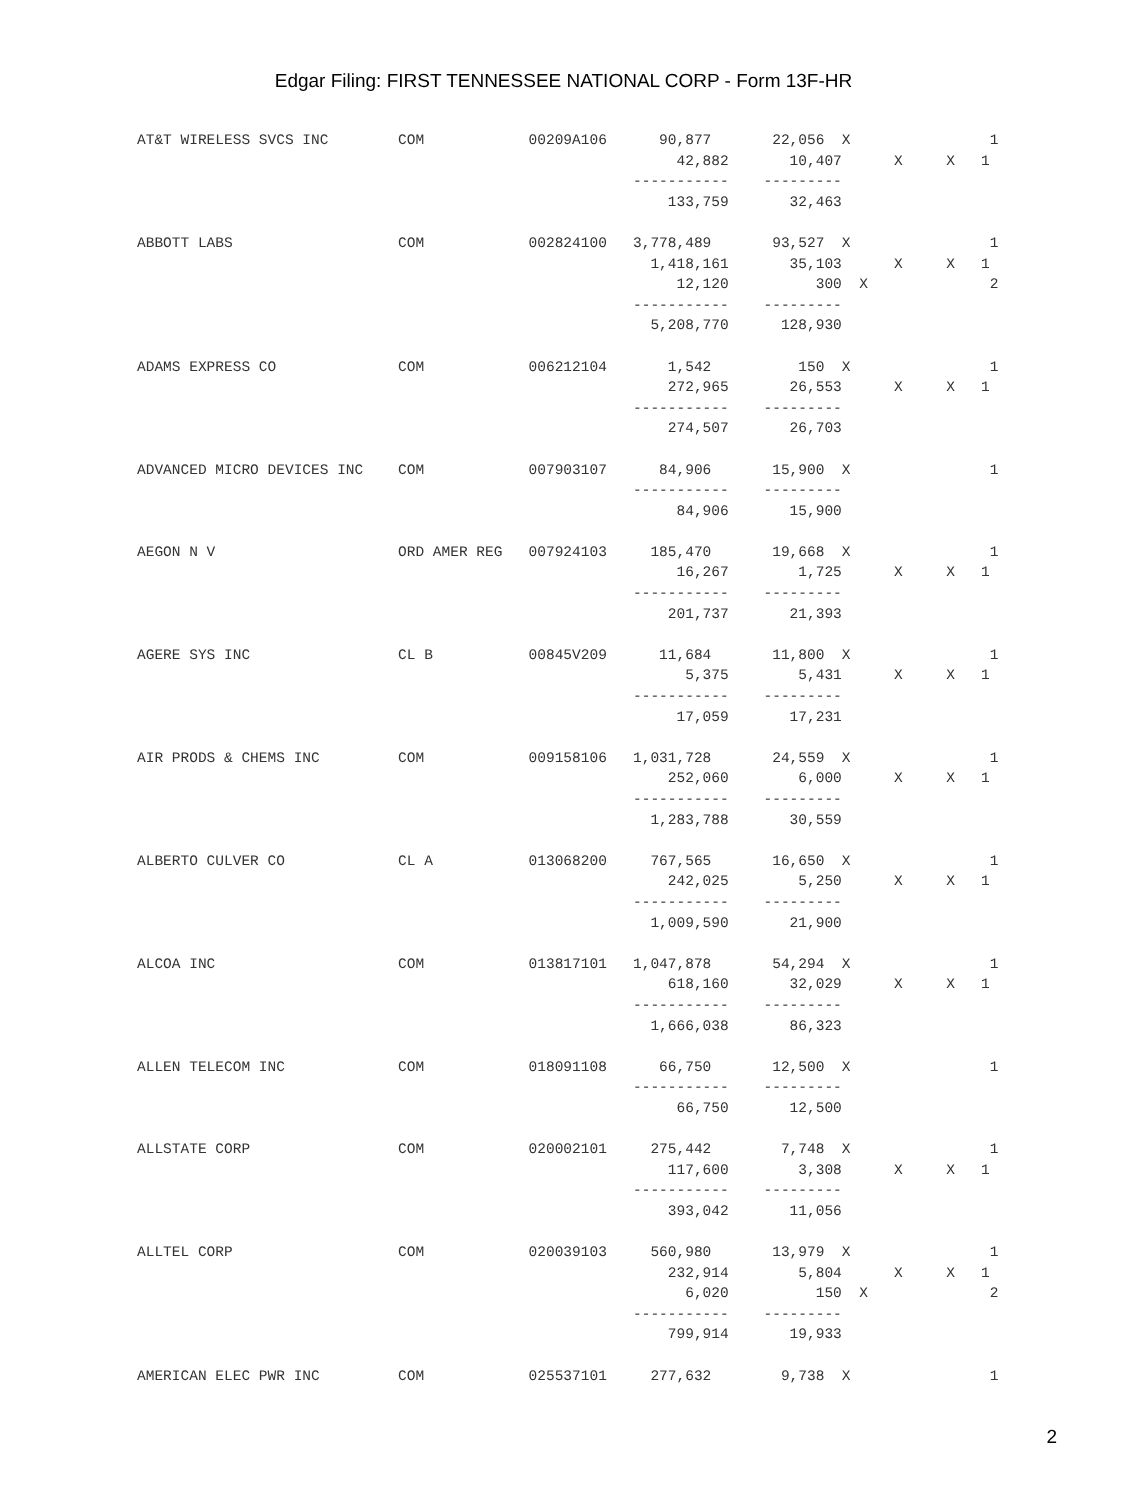Edgar Filing: FIRST TENNESSEE NATIONAL CORP - Form 13F-HR
AT&T WIRELESS SVCS INC        COM            00209A106      90,877       22,056  X                1
                                                              42,882       10,407      X     X   1
                                                         -----------    ---------
                                                             133,759       32,463

ABBOTT LABS                   COM            002824100   3,778,489       93,527  X                1
                                                           1,418,161       35,103      X     X   1
                                                              12,120          300  X              2
                                                         -----------    ---------
                                                           5,208,770      128,930

ADAMS EXPRESS CO              COM            006212104       1,542          150  X                1
                                                             272,965       26,553      X     X   1
                                                         -----------    ---------
                                                             274,507       26,703

ADVANCED MICRO DEVICES INC    COM            007903107      84,906       15,900  X                1
                                                         -----------    ---------
                                                              84,906       15,900

AEGON N V                     ORD AMER REG   007924103     185,470       19,668  X                1
                                                              16,267        1,725      X     X   1
                                                         -----------    ---------
                                                             201,737       21,393

AGERE SYS INC                 CL B           00845V209      11,684       11,800  X                1
                                                               5,375        5,431      X     X   1
                                                         -----------    ---------
                                                              17,059       17,231

AIR PRODS & CHEMS INC         COM            009158106   1,031,728       24,559  X                1
                                                             252,060        6,000      X     X   1
                                                         -----------    ---------
                                                           1,283,788       30,559

ALBERTO CULVER CO             CL A           013068200     767,565       16,650  X                1
                                                             242,025        5,250      X     X   1
                                                         -----------    ---------
                                                           1,009,590       21,900

ALCOA INC                     COM            013817101   1,047,878       54,294  X                1
                                                             618,160       32,029      X     X   1
                                                         -----------    ---------
                                                           1,666,038       86,323

ALLEN TELECOM INC             COM            018091108      66,750       12,500  X                1
                                                         -----------    ---------
                                                              66,750       12,500

ALLSTATE CORP                 COM            020002101     275,442        7,748  X                1
                                                             117,600        3,308      X     X   1
                                                         -----------    ---------
                                                             393,042       11,056

ALLTEL CORP                   COM            020039103     560,980       13,979  X                1
                                                             232,914        5,804      X     X   1
                                                               6,020          150  X              2
                                                         -----------    ---------
                                                             799,914       19,933

AMERICAN ELEC PWR INC         COM            025537101     277,632        9,738  X                1
2